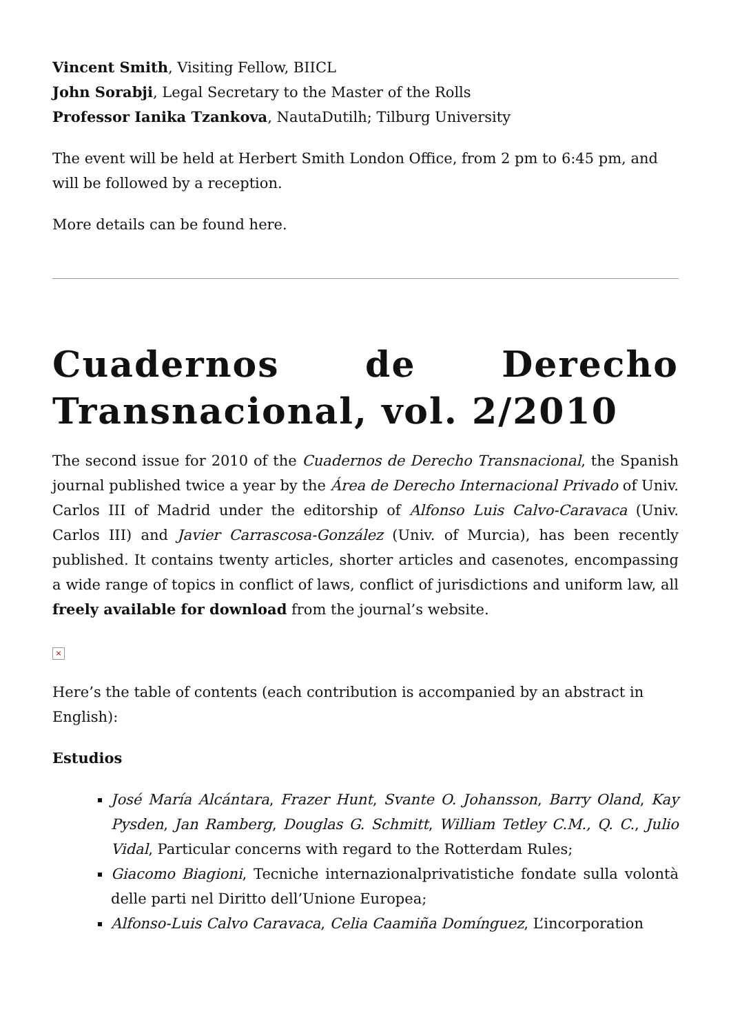Vincent Smith, Visiting Fellow, BIICL
John Sorabji, Legal Secretary to the Master of the Rolls
Professor Ianika Tzankova, NautaDutilh; Tilburg University
The event will be held at Herbert Smith London Office, from 2 pm to 6:45 pm, and will be followed by a reception.
More details can be found here.
Cuadernos de Derecho Transnacional, vol. 2/2010
The second issue for 2010 of the Cuadernos de Derecho Transnacional, the Spanish journal published twice a year by the Área de Derecho Internacional Privado of Univ. Carlos III of Madrid under the editorship of Alfonso Luis Calvo-Caravaca (Univ. Carlos III) and Javier Carrascosa-González (Univ. of Murcia), has been recently published. It contains twenty articles, shorter articles and casenotes, encompassing a wide range of topics in conflict of laws, conflict of jurisdictions and uniform law, all freely available for download from the journal’s website.
×
Here’s the table of contents (each contribution is accompanied by an abstract in English):
Estudios
José María Alcántara, Frazer Hunt, Svante O. Johansson, Barry Oland, Kay Pysden, Jan Ramberg, Douglas G. Schmitt, William Tetley C.M., Q. C., Julio Vidal, Particular concerns with regard to the Rotterdam Rules;
Giacomo Biagioni, Tecniche internazionalprivatistiche fondate sulla volontà delle parti nel Diritto dell’Unione Europea;
Alfonso-Luis Calvo Caravaca, Celia Caamiña Domínguez, L’incorporation